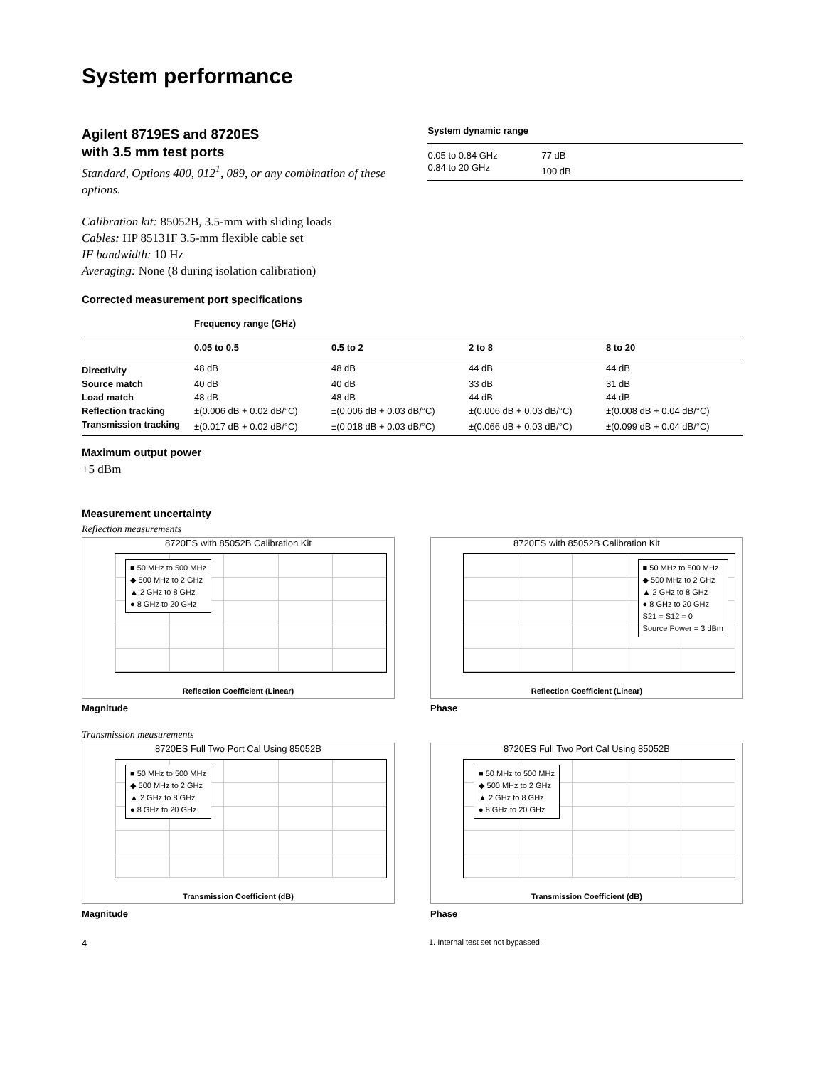System performance
Agilent 8719ES and 8720ES
with 3.5 mm test ports
Standard, Options 400, 012<sup>1</sup>, 089, or any combination of these options.
Calibration kit: 85052B, 3.5-mm with sliding loads
Cables: HP 85131F 3.5-mm flexible cable set
IF bandwidth: 10 Hz
Averaging: None (8 during isolation calibration)
System dynamic range
| 0.05 to 0.84 GHz | 77 dB |
| 0.84 to 20 GHz | 100 dB |
Corrected measurement port specifications
| | Frequency range (GHz) | | | |
| --- | --- | --- | --- | --- |
| | 0.05 to 0.5 | 0.5 to 2 | 2 to 8 | 8 to 20 |
| Directivity | 48 dB | 48 dB | 44 dB | 44 dB |
| Source match | 40 dB | 40 dB | 33 dB | 31 dB |
| Load match | 48 dB | 48 dB | 44 dB | 44 dB |
| Reflection tracking | ±(0.006 dB + 0.02 dB/°C) | ±(0.006 dB + 0.03 dB/°C) | ±(0.006 dB + 0.03 dB/°C) | ±(0.008 dB + 0.04 dB/°C) |
| Transmission tracking | ±(0.017 dB + 0.02 dB/°C) | ±(0.018 dB + 0.03 dB/°C) | ±(0.066 dB + 0.03 dB/°C) | ±(0.099 dB + 0.04 dB/°C) |
Maximum output power
+5 dBm
Measurement uncertainty
Reflection measurements
8720ES with 85052B Calibration Kit
■ 50 MHz to 500 MHz
◆ 500 MHz to 2 GHz
▲ 2 GHz to 8 GHz
● 8 GHz to 20 GHz
Reflection Coefficient (Linear)
Magnitude
8720ES with 85052B Calibration Kit
■ 50 MHz to 500 MHz
◆ 500 MHz to 2 GHz
▲ 2 GHz to 8 GHz
● 8 GHz to 20 GHz
S21 = S12 = 0
Source Power = 3 dBm
Reflection Coefficient (Linear)
Phase
Transmission measurements
8720ES Full Two Port Cal Using 85052B
■ 50 MHz to 500 MHz
◆ 500 MHz to 2 GHz
▲ 2 GHz to 8 GHz
● 8 GHz to 20 GHz
Transmission Coefficient (dB)
Magnitude
8720ES Full Two Port Cal Using 85052B
■ 50 MHz to 500 MHz
◆ 500 MHz to 2 GHz
▲ 2 GHz to 8 GHz
● 8 GHz to 20 GHz
Transmission Coefficient (dB)
Phase
4
1. Internal test set not bypassed.